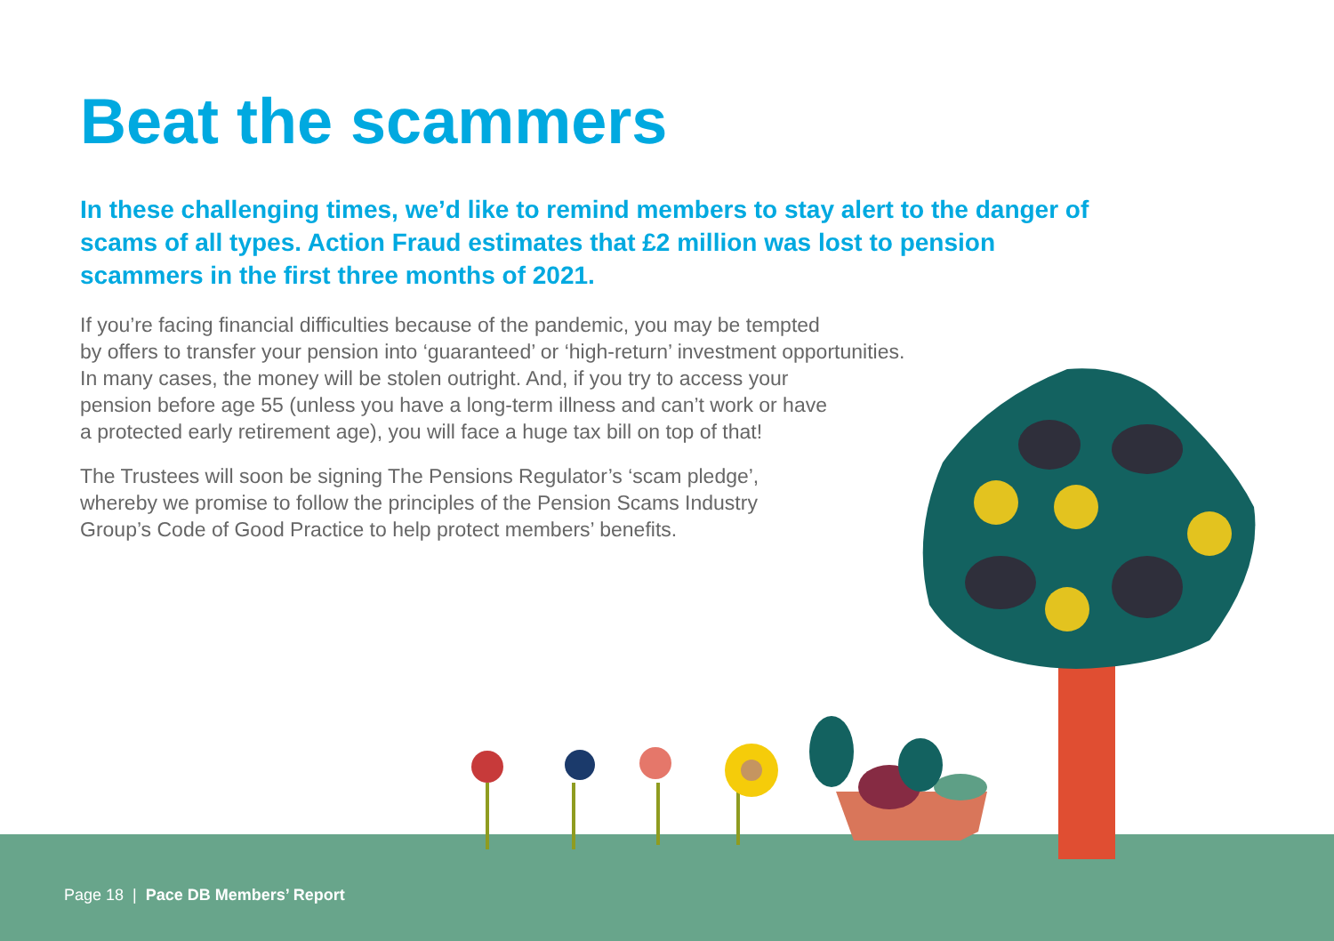Beat the scammers
In these challenging times, we’d like to remind members to stay alert to the danger of scams of all types. Action Fraud estimates that £2 million was lost to pension scammers in the first three months of 2021.
If you’re facing financial difficulties because of the pandemic, you may be tempted
by offers to transfer your pension into ‘guaranteed’ or ‘high-return’ investment opportunities.
In many cases, the money will be stolen outright. And, if you try to access your
pension before age 55 (unless you have a long-term illness and can’t work or have
a protected early retirement age), you will face a huge tax bill on top of that!
The Trustees will soon be signing The Pensions Regulator’s ‘scam pledge’,
whereby we promise to follow the principles of the Pension Scams Industry
Group’s Code of Good Practice to help protect members’ benefits.
Page 18 | Pace DB Members’ Report